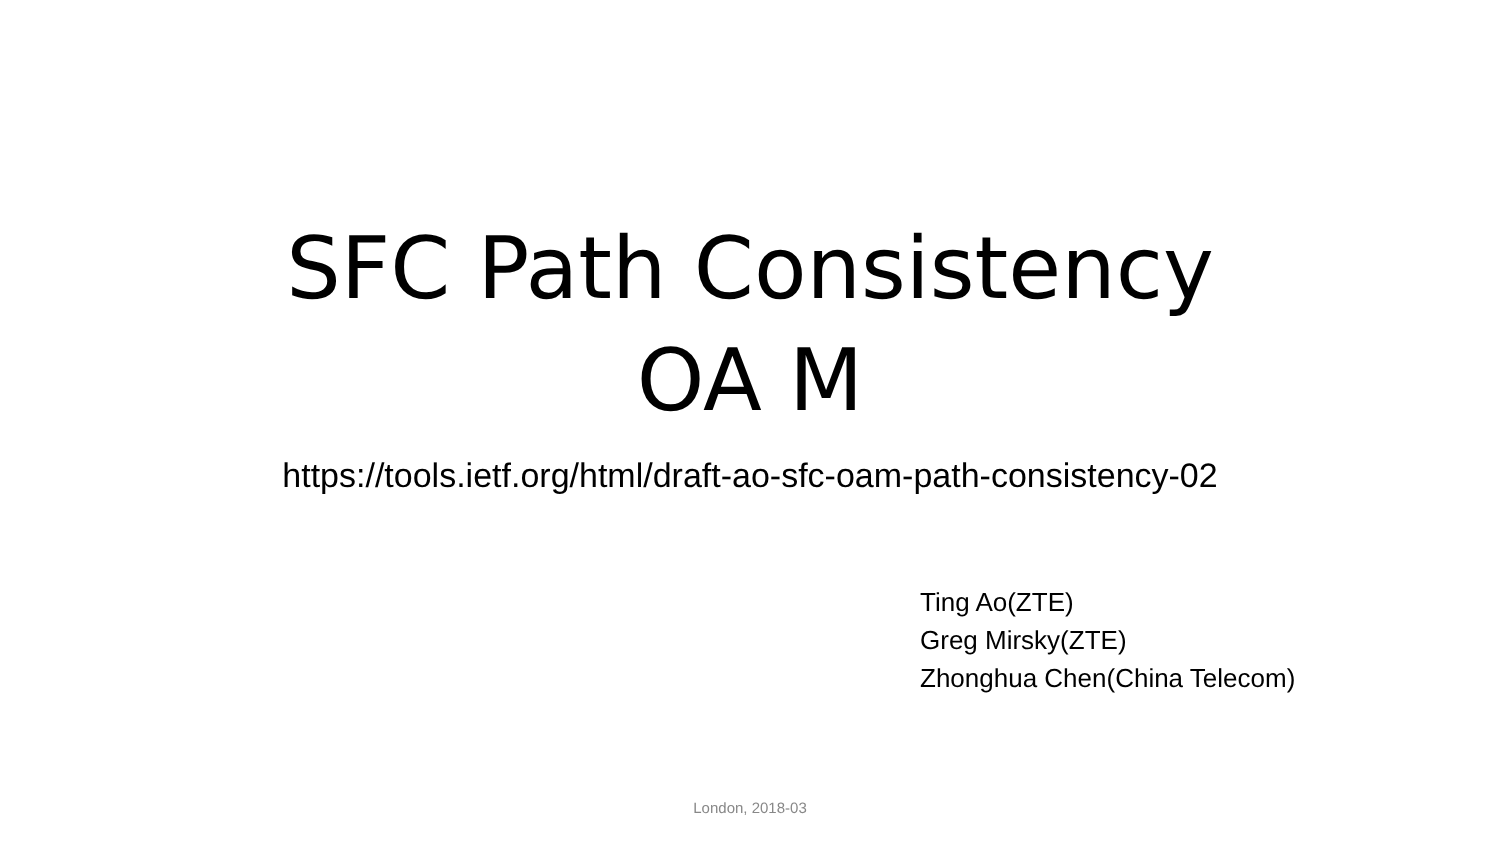SFC Path Consistency OA M
https://tools.ietf.org/html/draft-ao-sfc-oam-path-consistency-02
Ting Ao(ZTE)
Greg Mirsky(ZTE)
Zhonghua Chen(China Telecom)
London, 2018-03